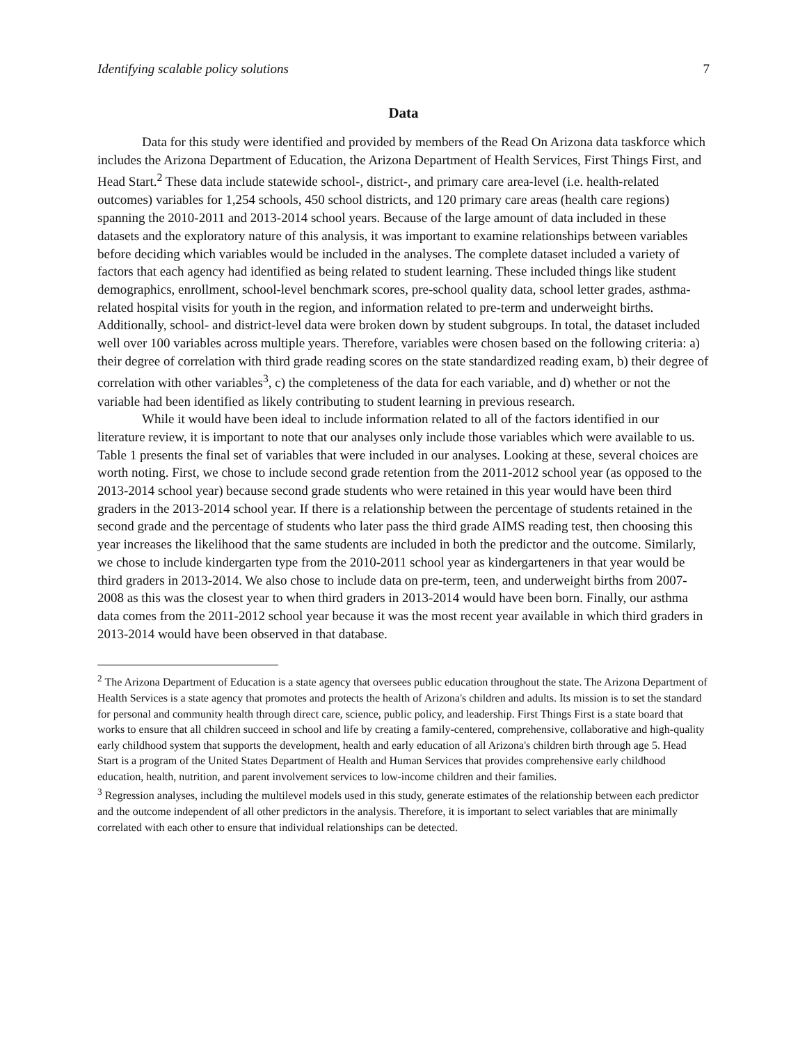Identifying scalable policy solutions 7
Data
Data for this study were identified and provided by members of the Read On Arizona data taskforce which includes the Arizona Department of Education, the Arizona Department of Health Services, First Things First, and Head Start.<sup>2</sup> These data include statewide school-, district-, and primary care area-level (i.e. health-related outcomes) variables for 1,254 schools, 450 school districts, and 120 primary care areas (health care regions) spanning the 2010-2011 and 2013-2014 school years. Because of the large amount of data included in these datasets and the exploratory nature of this analysis, it was important to examine relationships between variables before deciding which variables would be included in the analyses. The complete dataset included a variety of factors that each agency had identified as being related to student learning. These included things like student demographics, enrollment, school-level benchmark scores, pre-school quality data, school letter grades, asthma-related hospital visits for youth in the region, and information related to pre-term and underweight births. Additionally, school- and district-level data were broken down by student subgroups. In total, the dataset included well over 100 variables across multiple years. Therefore, variables were chosen based on the following criteria: a) their degree of correlation with third grade reading scores on the state standardized reading exam, b) their degree of correlation with other variables<sup>3</sup>, c) the completeness of the data for each variable, and d) whether or not the variable had been identified as likely contributing to student learning in previous research.
While it would have been ideal to include information related to all of the factors identified in our literature review, it is important to note that our analyses only include those variables which were available to us. Table 1 presents the final set of variables that were included in our analyses. Looking at these, several choices are worth noting. First, we chose to include second grade retention from the 2011-2012 school year (as opposed to the 2013-2014 school year) because second grade students who were retained in this year would have been third graders in the 2013-2014 school year. If there is a relationship between the percentage of students retained in the second grade and the percentage of students who later pass the third grade AIMS reading test, then choosing this year increases the likelihood that the same students are included in both the predictor and the outcome. Similarly, we chose to include kindergarten type from the 2010-2011 school year as kindergarteners in that year would be third graders in 2013-2014. We also chose to include data on pre-term, teen, and underweight births from 2007-2008 as this was the closest year to when third graders in 2013-2014 would have been born. Finally, our asthma data comes from the 2011-2012 school year because it was the most recent year available in which third graders in 2013-2014 would have been observed in that database.
<sup>2</sup> The Arizona Department of Education is a state agency that oversees public education throughout the state. The Arizona Department of Health Services is a state agency that promotes and protects the health of Arizona's children and adults. Its mission is to set the standard for personal and community health through direct care, science, public policy, and leadership. First Things First is a state board that works to ensure that all children succeed in school and life by creating a family-centered, comprehensive, collaborative and high-quality early childhood system that supports the development, health and early education of all Arizona's children birth through age 5. Head Start is a program of the United States Department of Health and Human Services that provides comprehensive early childhood education, health, nutrition, and parent involvement services to low-income children and their families.
<sup>3</sup> Regression analyses, including the multilevel models used in this study, generate estimates of the relationship between each predictor and the outcome independent of all other predictors in the analysis. Therefore, it is important to select variables that are minimally correlated with each other to ensure that individual relationships can be detected.